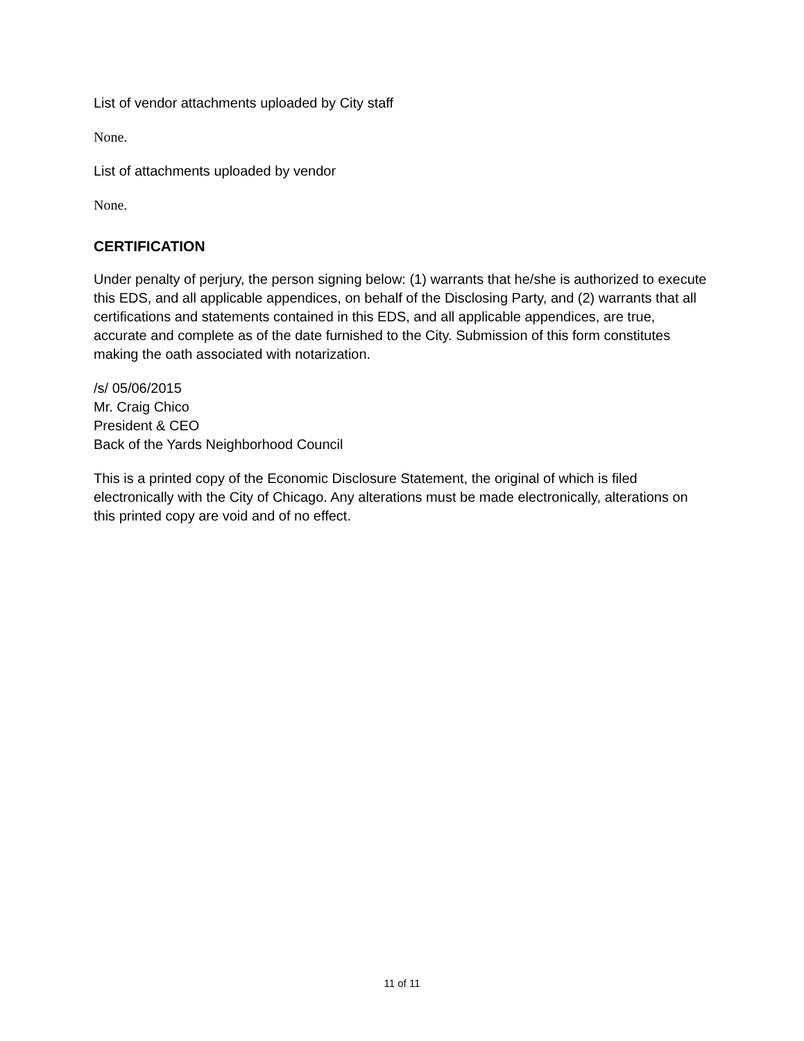List of vendor attachments uploaded by City staff
None.
List of attachments uploaded by vendor
None.
CERTIFICATION
Under penalty of perjury, the person signing below: (1) warrants that he/she is authorized to execute this EDS, and all applicable appendices, on behalf of the Disclosing Party, and (2) warrants that all certifications and statements contained in this EDS, and all applicable appendices, are true, accurate and complete as of the date furnished to the City. Submission of this form constitutes making the oath associated with notarization.
/s/ 05/06/2015
Mr. Craig Chico
President & CEO
Back of the Yards Neighborhood Council
This is a printed copy of the Economic Disclosure Statement, the original of which is filed electronically with the City of Chicago. Any alterations must be made electronically, alterations on this printed copy are void and of no effect.
11 of 11